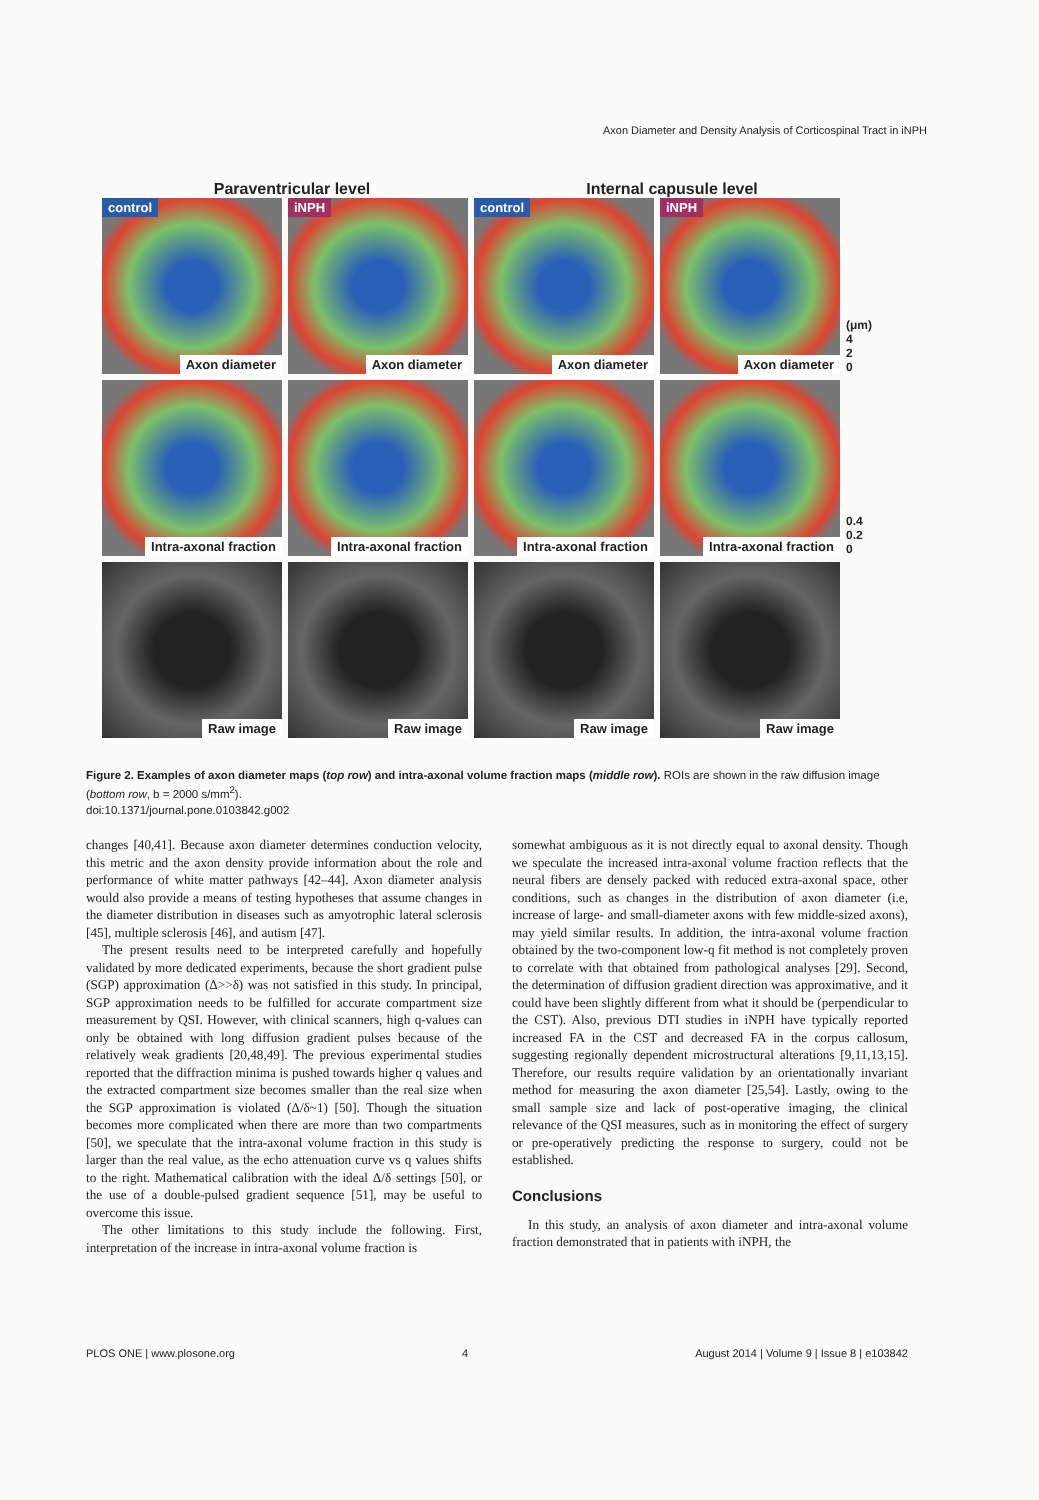Axon Diameter and Density Analysis of Corticospinal Tract in iNPH
Paraventricular level Internal capusule level
control
Axon diameter
iNPH
Axon diameter
control
Axon diameter
iNPH
Axon diameter
(μm)
4
2
0
Intra-axonal fraction
Intra-axonal fraction
Intra-axonal fraction
Intra-axonal fraction
0.4
0.2
0
Raw image
Raw image
Raw image
Raw image
Figure 2. Examples of axon diameter maps (top row) and intra-axonal volume fraction maps (middle row). ROIs are shown in the raw diffusion image (bottom row, b = 2000 s/mm<sup>2</sup>).
doi:10.1371/journal.pone.0103842.g002
changes [40,41]. Because axon diameter determines conduction velocity, this metric and the axon density provide information about the role and performance of white matter pathways [42–44]. Axon diameter analysis would also provide a means of testing hypotheses that assume changes in the diameter distribution in diseases such as amyotrophic lateral sclerosis [45], multiple sclerosis [46], and autism [47].
The present results need to be interpreted carefully and hopefully validated by more dedicated experiments, because the short gradient pulse (SGP) approximation (Δ>>δ) was not satisfied in this study. In principal, SGP approximation needs to be fulfilled for accurate compartment size measurement by QSI. However, with clinical scanners, high q-values can only be obtained with long diffusion gradient pulses because of the relatively weak gradients [20,48,49]. The previous experimental studies reported that the diffraction minima is pushed towards higher q values and the extracted compartment size becomes smaller than the real size when the SGP approximation is violated (Δ/δ~1) [50]. Though the situation becomes more complicated when there are more than two compartments [50], we speculate that the intra-axonal volume fraction in this study is larger than the real value, as the echo attenuation curve vs q values shifts to the right. Mathematical calibration with the ideal Δ/δ settings [50], or the use of a double-pulsed gradient sequence [51], may be useful to overcome this issue.
The other limitations to this study include the following. First, interpretation of the increase in intra-axonal volume fraction is
somewhat ambiguous as it is not directly equal to axonal density. Though we speculate the increased intra-axonal volume fraction reflects that the neural fibers are densely packed with reduced extra-axonal space, other conditions, such as changes in the distribution of axon diameter (i.e, increase of large- and small-diameter axons with few middle-sized axons), may yield similar results. In addition, the intra-axonal volume fraction obtained by the two-component low-q fit method is not completely proven to correlate with that obtained from pathological analyses [29]. Second, the determination of diffusion gradient direction was approximative, and it could have been slightly different from what it should be (perpendicular to the CST). Also, previous DTI studies in iNPH have typically reported increased FA in the CST and decreased FA in the corpus callosum, suggesting regionally dependent microstructural alterations [9,11,13,15]. Therefore, our results require validation by an orientationally invariant method for measuring the axon diameter [25,54]. Lastly, owing to the small sample size and lack of post-operative imaging, the clinical relevance of the QSI measures, such as in monitoring the effect of surgery or pre-operatively predicting the response to surgery, could not be established.
Conclusions
In this study, an analysis of axon diameter and intra-axonal volume fraction demonstrated that in patients with iNPH, the
PLOS ONE | www.plosone.org 4 August 2014 | Volume 9 | Issue 8 | e103842